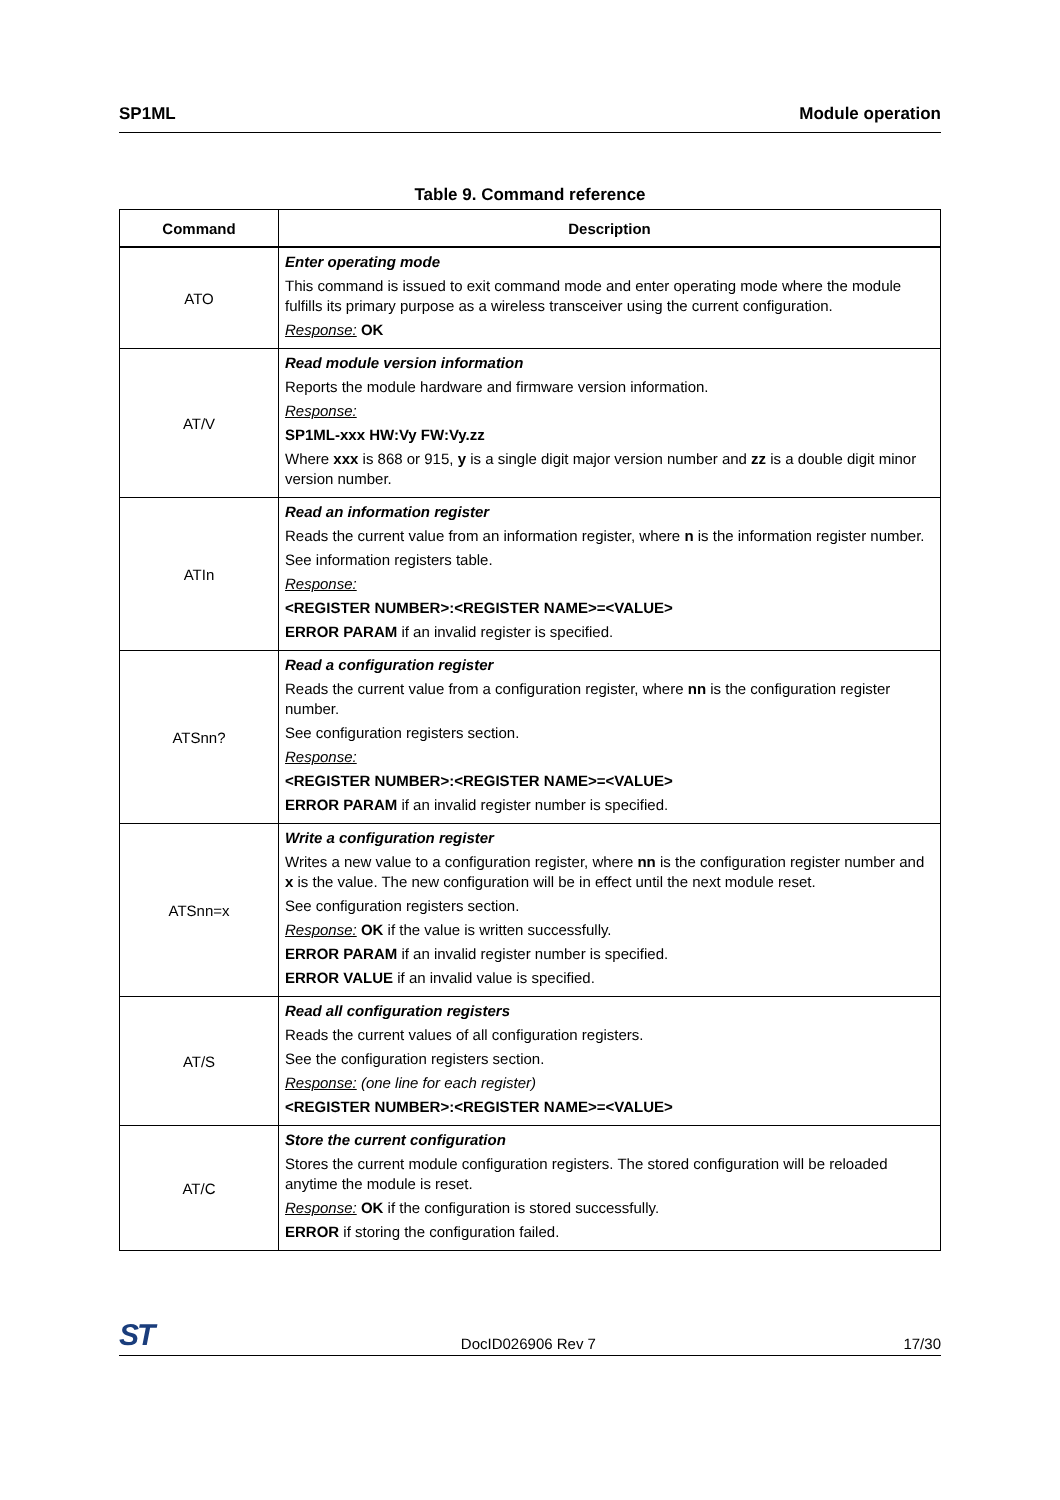SP1ML Module operation
Table 9. Command reference
| Command | Description |
| --- | --- |
| ATO | Enter operating mode This command is issued to exit command mode and enter operating mode where the module fulfills its primary purpose as a wireless transceiver using the current configuration. Response: OK |
| AT/V | Read module version information Reports the module hardware and firmware version information. Response: SP1ML-xxx HW:Vy FW:Vy.zz Where xxx is 868 or 915, y is a single digit major version number and zz is a double digit minor version number. |
| ATIn | Read an information register Reads the current value from an information register, where n is the information register number. See information registers table. Response: <REGISTER NUMBER>:<REGISTER NAME>=<VALUE> ERROR PARAM if an invalid register is specified. |
| ATSnn? | Read a configuration register Reads the current value from a configuration register, where nn is the configuration register number. See configuration registers section. Response: <REGISTER NUMBER>:<REGISTER NAME>=<VALUE> ERROR PARAM if an invalid register number is specified. |
| ATSnn=x | Write a configuration register Writes a new value to a configuration register, where nn is the configuration register number and x is the value. The new configuration will be in effect until the next module reset. See configuration registers section. Response: OK if the value is written successfully. ERROR PARAM if an invalid register number is specified. ERROR VALUE if an invalid value is specified. |
| AT/S | Read all configuration registers Reads the current values of all configuration registers. See the configuration registers section. Response: (one line for each register) <REGISTER NUMBER>:<REGISTER NAME>=<VALUE> |
| AT/C | Store the current configuration Stores the current module configuration registers. The stored configuration will be reloaded anytime the module is reset. Response: OK if the configuration is stored successfully. ERROR if storing the configuration failed. |
ST DocID026906 Rev 7 17/30